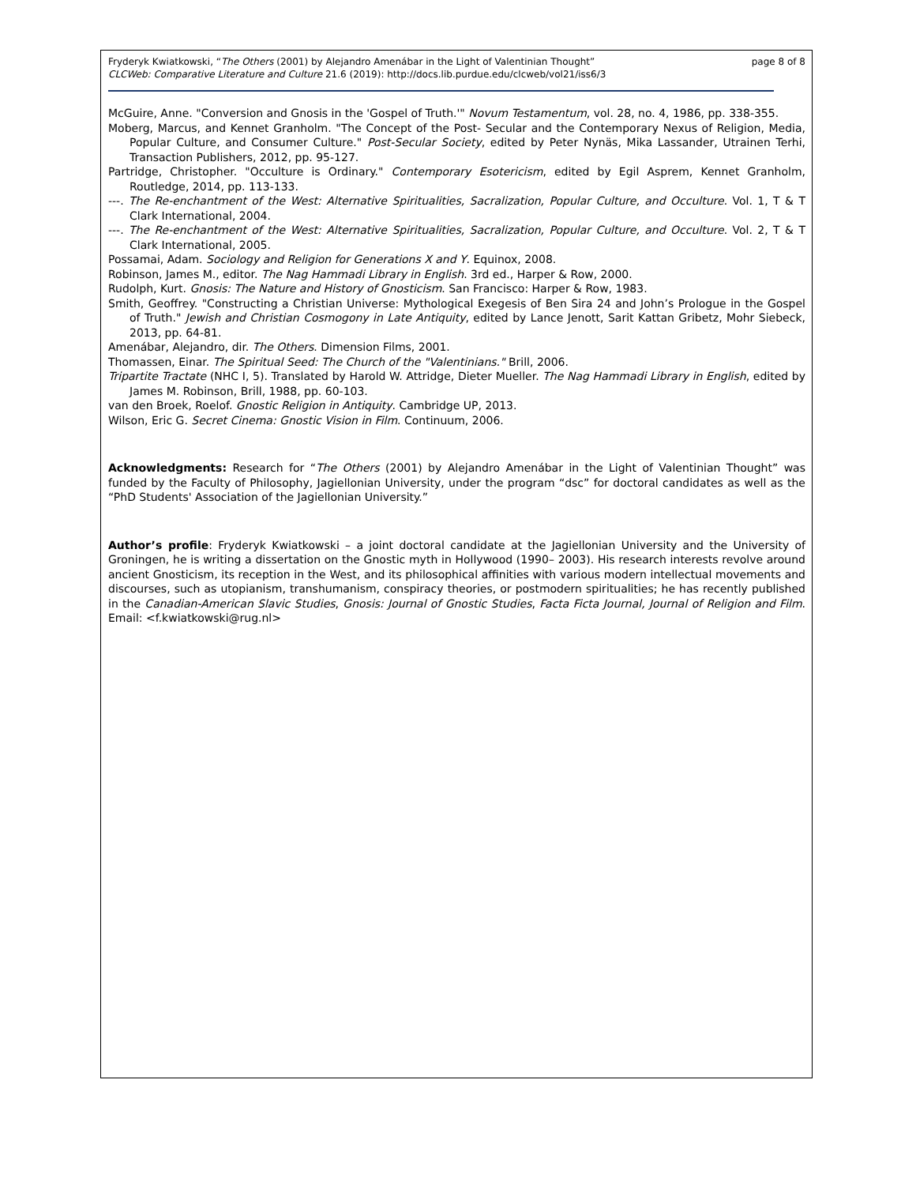Fryderyk Kwiatkowski, “The Others (2001) by Alejandro Amenábar in the Light of Valentinian Thought”
CLCWeb: Comparative Literature and Culture 21.6 (2019): http://docs.lib.purdue.edu/clcweb/vol21/iss6/3
page 8 of 8
McGuire, Anne. "Conversion and Gnosis in the 'Gospel of Truth.'" Novum Testamentum, vol. 28, no. 4, 1986, pp. 338-355.
Moberg, Marcus, and Kennet Granholm. "The Concept of the Post- Secular and the Contemporary Nexus of Religion, Media, Popular Culture, and Consumer Culture." Post-Secular Society, edited by Peter Nynäs, Mika Lassander, Utrainen Terhi, Transaction Publishers, 2012, pp. 95-127.
Partridge, Christopher. "Occulture is Ordinary." Contemporary Esotericism, edited by Egil Asprem, Kennet Granholm, Routledge, 2014, pp. 113-133.
---. The Re-enchantment of the West: Alternative Spiritualities, Sacralization, Popular Culture, and Occulture. Vol. 1, T & T Clark International, 2004.
---. The Re-enchantment of the West: Alternative Spiritualities, Sacralization, Popular Culture, and Occulture. Vol. 2, T & T Clark International, 2005.
Possamai, Adam. Sociology and Religion for Generations X and Y. Equinox, 2008.
Robinson, James M., editor. The Nag Hammadi Library in English. 3rd ed., Harper & Row, 2000.
Rudolph, Kurt. Gnosis: The Nature and History of Gnosticism. San Francisco: Harper & Row, 1983.
Smith, Geoffrey. "Constructing a Christian Universe: Mythological Exegesis of Ben Sira 24 and John’s Prologue in the Gospel of Truth." Jewish and Christian Cosmogony in Late Antiquity, edited by Lance Jenott, Sarit Kattan Gribetz, Mohr Siebeck, 2013, pp. 64-81.
Amenábar, Alejandro, dir. The Others. Dimension Films, 2001.
Thomassen, Einar. The Spiritual Seed: The Church of the "Valentinians." Brill, 2006.
Tripartite Tractate (NHC I, 5). Translated by Harold W. Attridge, Dieter Mueller. The Nag Hammadi Library in English, edited by James M. Robinson, Brill, 1988, pp. 60-103.
van den Broek, Roelof. Gnostic Religion in Antiquity. Cambridge UP, 2013.
Wilson, Eric G. Secret Cinema: Gnostic Vision in Film. Continuum, 2006.
Acknowledgments: Research for “The Others (2001) by Alejandro Amenábar in the Light of Valentinian Thought” was funded by the Faculty of Philosophy, Jagiellonian University, under the program “dsc” for doctoral candidates as well as the “PhD Students' Association of the Jagiellonian University.”
Author’s profile: Fryderyk Kwiatkowski – a joint doctoral candidate at the Jagiellonian University and the University of Groningen, he is writing a dissertation on the Gnostic myth in Hollywood (1990– 2003). His research interests revolve around ancient Gnosticism, its reception in the West, and its philosophical affinities with various modern intellectual movements and discourses, such as utopianism, transhumanism, conspiracy theories, or postmodern spiritualities; he has recently published in the Canadian-American Slavic Studies, Gnosis: Journal of Gnostic Studies, Facta Ficta Journal, Journal of Religion and Film. Email: <f.kwiatkowski@rug.nl>